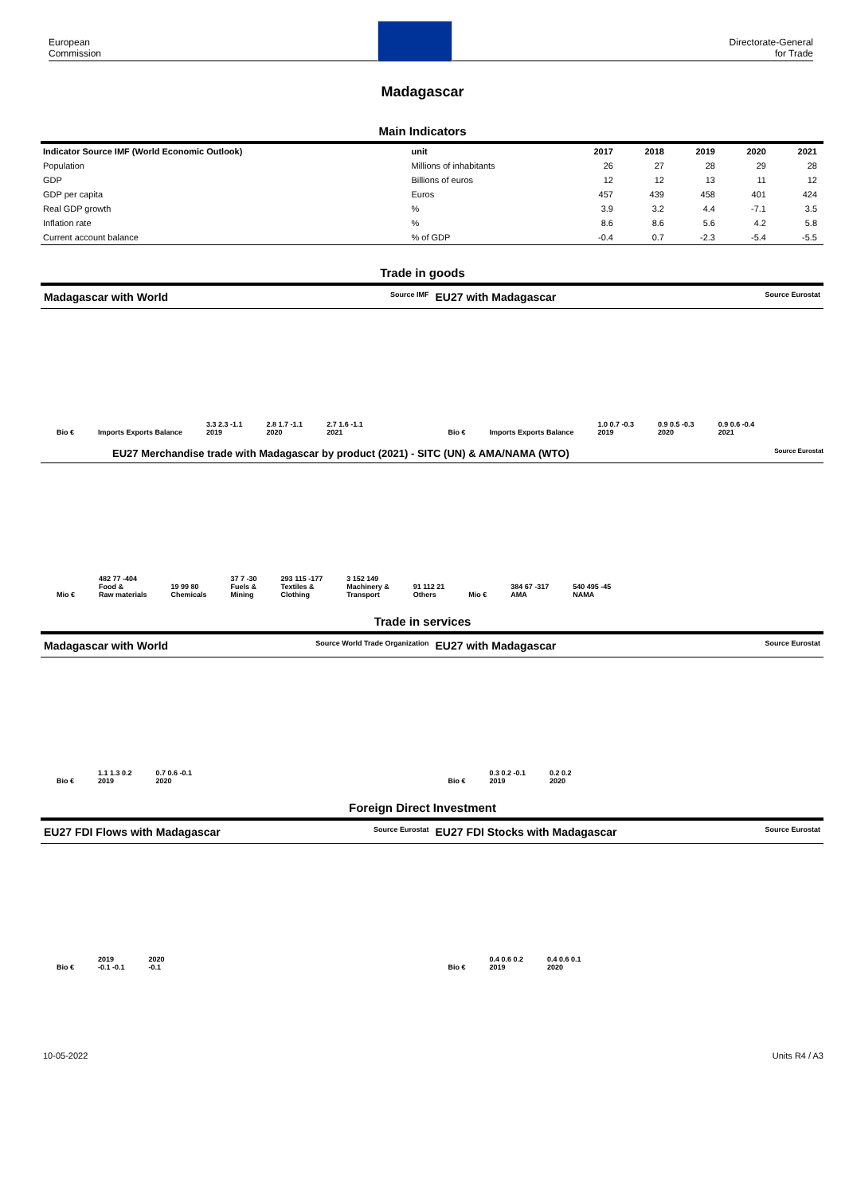European
Commission
Directorate-General
for Trade
Madagascar
Main Indicators
| Indicator Source IMF (World Economic Outlook) | unit | 2017 | 2018 | 2019 | 2020 | 2021 |
| --- | --- | --- | --- | --- | --- | --- |
| Population | Millions of inhabitants | 26 | 27 | 28 | 29 | 28 |
| GDP | Billions of euros | 12 | 12 | 13 | 11 | 12 |
| GDP per capita | Euros | 457 | 439 | 458 | 401 | 424 |
| Real GDP growth | % | 3.9 | 3.2 | 4.4 | -7.1 | 3.5 |
| Inflation rate | % | 8.6 | 8.6 | 5.6 | 4.2 | 5.8 |
| Current account balance | % of GDP | -0.4 | 0.7 | -2.3 | -5.4 | -5.5 |
Trade in goods
Madagascar with World Source IMF
EU27 with Madagascar Source Eurostat
Bio € Imports Exports Balance
3.3 2.3 -1.1
2019
2.8 1.7 -1.1
2020
2.7 1.6 -1.1
2021
Bio € Imports Exports Balance
1.0 0.7 -0.3
2019
0.9 0.5 -0.3
2020
0.9 0.6 -0.4
2021
EU27 Merchandise trade with Madagascar by product (2021) - SITC (UN) & AMA/NAMA (WTO) Source Eurostat
Mio €
482 77 -404
Food &
Raw materials
19 99 80
Chemicals
37 7 -30
Fuels &
Mining
293 115 -177
Textiles &
Clothing
3 152 149
Machinery &
Transport
91 112 21
Others
Mio €
384 67 -317
AMA
540 495 -45
NAMA
Trade in services
Madagascar with World Source World Trade Organization
EU27 with Madagascar Source Eurostat
Bio €
1.1 1.3 0.2
2019
0.7 0.6 -0.1
2020
Bio €
0.3 0.2 -0.1
2019
0.2 0.2
2020
Foreign Direct Investment
EU27 FDI Flows with Madagascar Source Eurostat
EU27 FDI Stocks with Madagascar Source Eurostat
Bio €
2019
-0.1 -0.1
2020
-0.1
Bio €
0.4 0.6 0.2
2019
0.4 0.6 0.1
2020
10-05-2022 Units R4 / A3